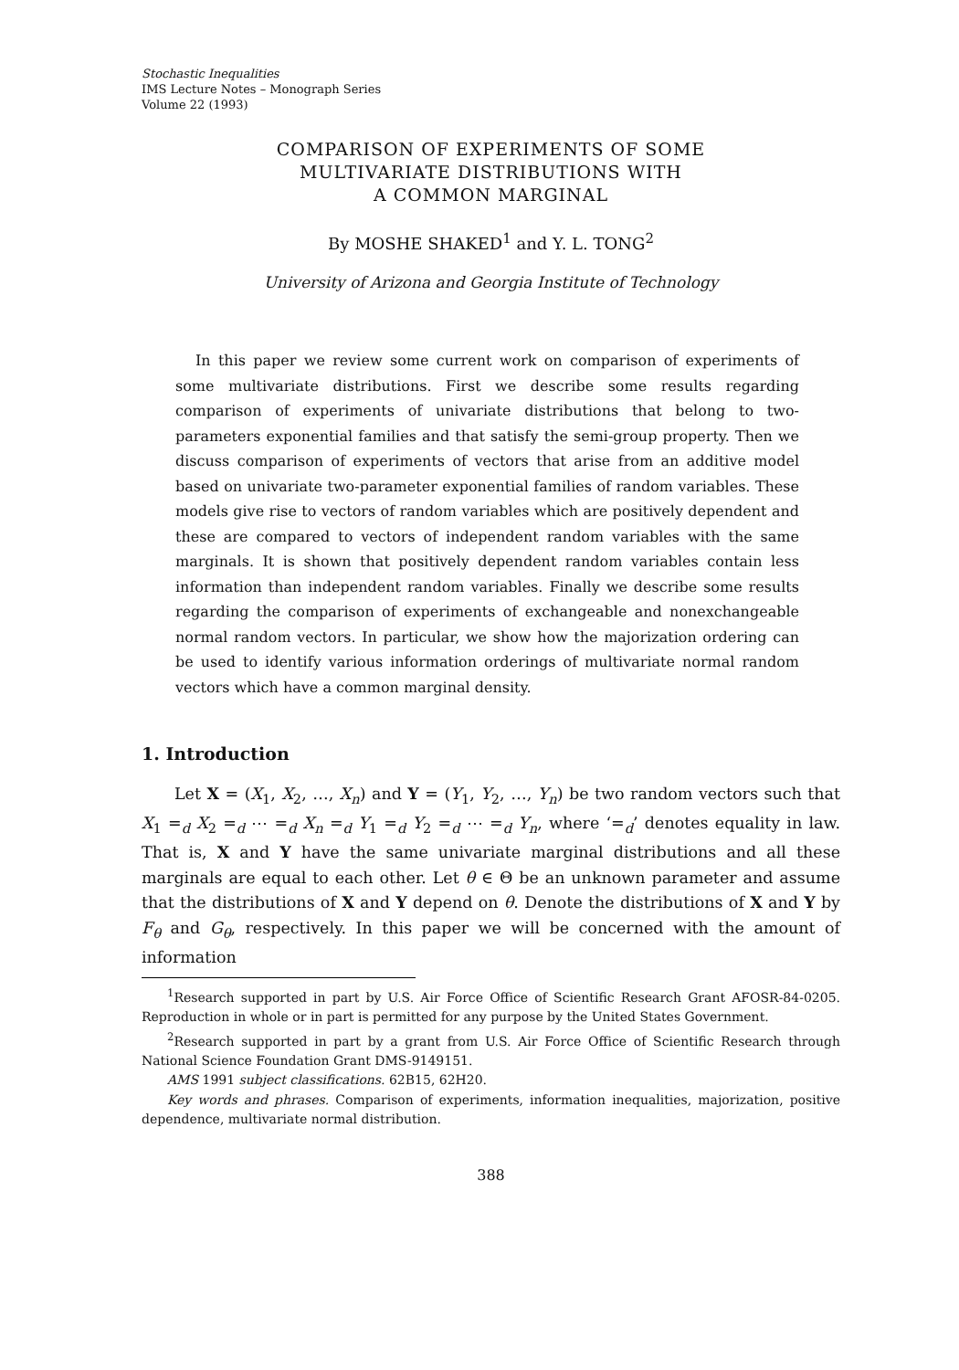Stochastic Inequalities
IMS Lecture Notes – Monograph Series
Volume 22 (1993)
COMPARISON OF EXPERIMENTS OF SOME
MULTIVARIATE DISTRIBUTIONS WITH
A COMMON MARGINAL
By MOSHE SHAKED<sup>1</sup> and Y. L. TONG<sup>2</sup>
University of Arizona and Georgia Institute of Technology
In this paper we review some current work on comparison of experiments of some multivariate distributions. First we describe some results regarding comparison of experiments of univariate distributions that belong to two-parameters exponential families and that satisfy the semi-group property. Then we discuss comparison of experiments of vectors that arise from an additive model based on univariate two-parameter exponential families of random variables. These models give rise to vectors of random variables which are positively dependent and these are compared to vectors of independent random variables with the same marginals. It is shown that positively dependent random variables contain less information than independent random variables. Finally we describe some results regarding the comparison of experiments of exchangeable and nonexchangeable normal random vectors. In particular, we show how the majorization ordering can be used to identify various information orderings of multivariate normal random vectors which have a common marginal density.
1. Introduction
Let X = (X<sub>1</sub>, X<sub>2</sub>, …, X<sub>n</sub>) and Y = (Y<sub>1</sub>, Y<sub>2</sub>, …, Y<sub>n</sub>) be two random vectors such that X<sub>1</sub> =<sub>d</sub> X<sub>2</sub> =<sub>d</sub> ⋯ =<sub>d</sub> X<sub>n</sub> =<sub>d</sub> Y<sub>1</sub> =<sub>d</sub> Y<sub>2</sub> =<sub>d</sub> ⋯ =<sub>d</sub> Y<sub>n</sub>, where ‘=<sub>d</sub>’ denotes equality in law. That is, X and Y have the same univariate marginal distributions and all these marginals are equal to each other. Let θ ∈ Θ be an unknown parameter and assume that the distributions of X and Y depend on θ. Denote the distributions of X and Y by F<sub>θ</sub> and G<sub>θ</sub>, respectively. In this paper we will be concerned with the amount of information
<sup>1</sup> Research supported in part by U.S. Air Force Office of Scientific Research Grant AFOSR-84-0205. Reproduction in whole or in part is permitted for any purpose by the United States Government.
<sup>2</sup> Research supported in part by a grant from U.S. Air Force Office of Scientific Research through National Science Foundation Grant DMS-9149151.
AMS 1991 subject classifications. 62B15, 62H20.
Key words and phrases. Comparison of experiments, information inequalities, majorization, positive dependence, multivariate normal distribution.
388